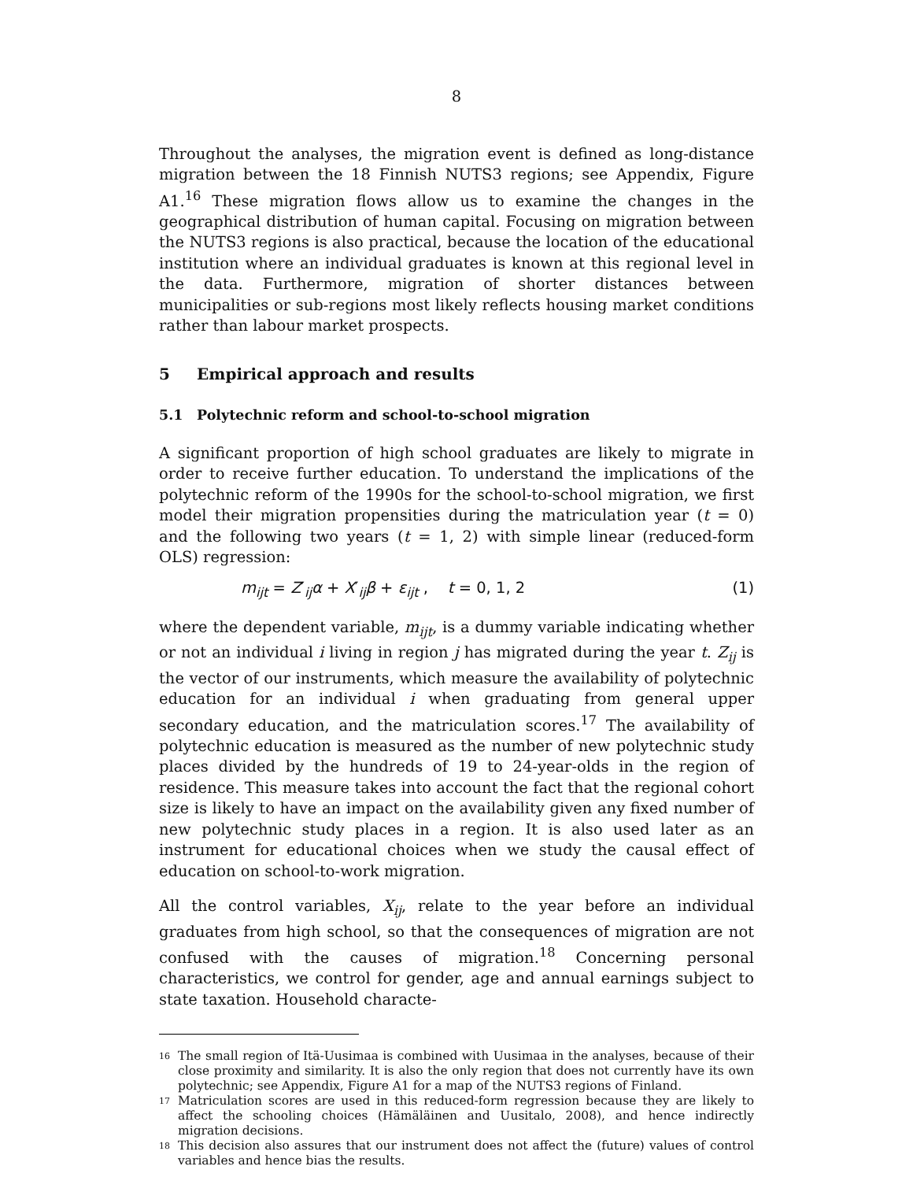8
Throughout the analyses, the migration event is defined as long-distance migration between the 18 Finnish NUTS3 regions; see Appendix, Figure A1.<sup>16</sup> These migration flows allow us to examine the changes in the geographical distribution of human capital. Focusing on migration between the NUTS3 regions is also practical, because the location of the educational institution where an individual graduates is known at this regional level in the data. Furthermore, migration of shorter distances between municipalities or sub-regions most likely reflects housing market conditions rather than labour market prospects.
5 Empirical approach and results
5.1 Polytechnic reform and school-to-school migration
A significant proportion of high school graduates are likely to migrate in order to receive further education. To understand the implications of the polytechnic reform of the 1990s for the school-to-school migration, we first model their migration propensities during the matriculation year (t = 0) and the following two years (t = 1, 2) with simple linear (reduced-form OLS) regression:
m<sub>ijt</sub> = Z′<sub>ij</sub>α + X′<sub>ij</sub>β + ε<sub>ijt</sub> , t = 0, 1, 2 (1)
where the dependent variable, m<sub>ijt</sub>, is a dummy variable indicating whether or not an individual i living in region j has migrated during the year t. Z<sub>ij</sub> is the vector of our instruments, which measure the availability of polytechnic education for an individual i when graduating from general upper secondary education, and the matriculation scores.<sup>17</sup> The availability of polytechnic education is measured as the number of new polytechnic study places divided by the hundreds of 19 to 24-year-olds in the region of residence. This measure takes into account the fact that the regional cohort size is likely to have an impact on the availability given any fixed number of new polytechnic study places in a region. It is also used later as an instrument for educational choices when we study the causal effect of education on school-to-work migration.
All the control variables, X<sub>ij</sub>, relate to the year before an individual graduates from high school, so that the consequences of migration are not confused with the causes of migration.<sup>18</sup> Concerning personal characteristics, we control for gender, age and annual earnings subject to state taxation. Household characte-
16 The small region of Itä-Uusimaa is combined with Uusimaa in the analyses, because of their close proximity and similarity. It is also the only region that does not currently have its own polytechnic; see Appendix, Figure A1 for a map of the NUTS3 regions of Finland.
17 Matriculation scores are used in this reduced-form regression because they are likely to affect the schooling choices (Hämäläinen and Uusitalo, 2008), and hence indirectly migration decisions.
18 This decision also assures that our instrument does not affect the (future) values of control variables and hence bias the results.